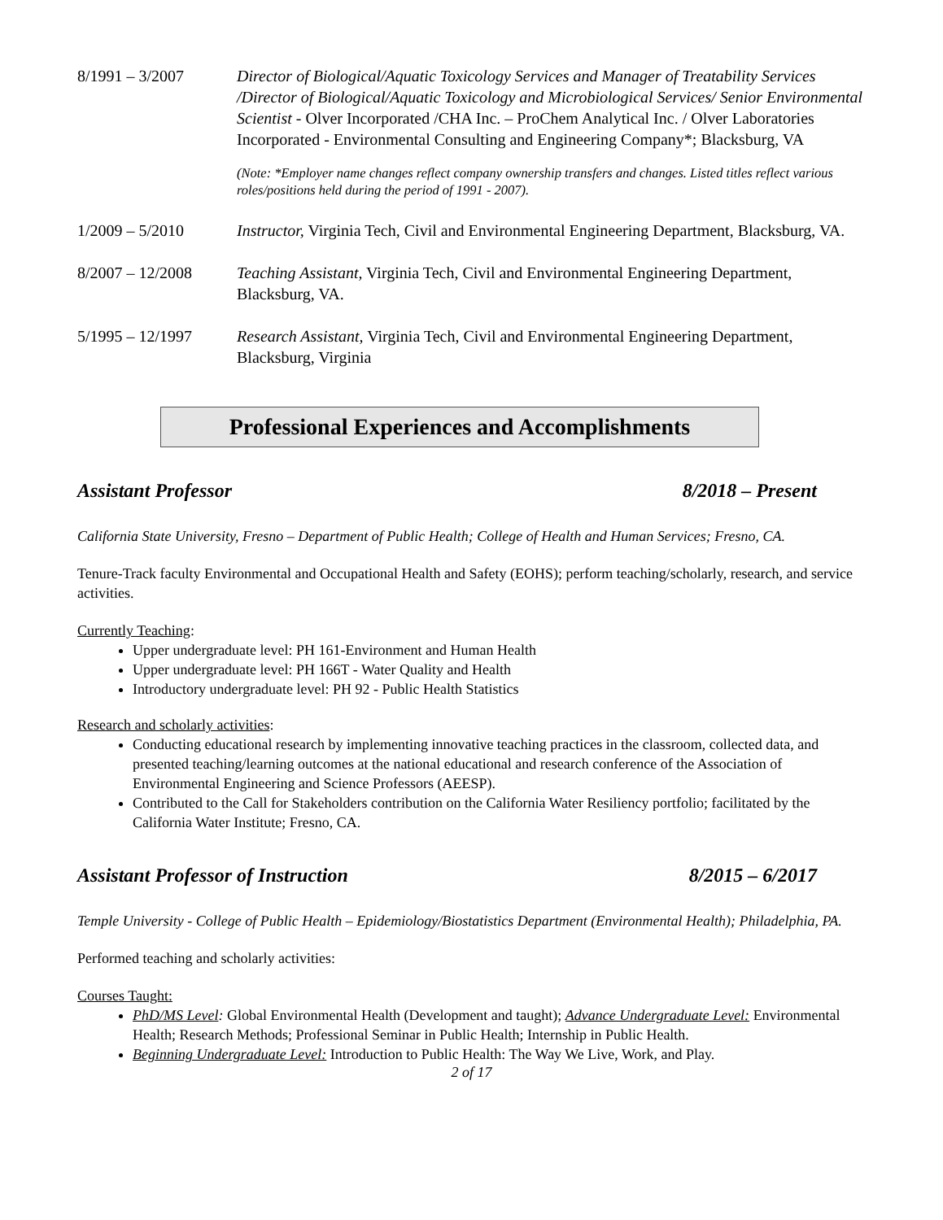8/1991 – 3/2007 Director of Biological/Aquatic Toxicology Services and Manager of Treatability Services /Director of Biological/Aquatic Toxicology and Microbiological Services/ Senior Environmental Scientist - Olver Incorporated /CHA Inc. – ProChem Analytical Inc. / Olver Laboratories Incorporated - Environmental Consulting and Engineering Company*; Blacksburg, VA
(Note: *Employer name changes reflect company ownership transfers and changes. Listed titles reflect various roles/positions held during the period of 1991 - 2007).
1/2009 – 5/2010 Instructor, Virginia Tech, Civil and Environmental Engineering Department, Blacksburg, VA.
8/2007 – 12/2008 Teaching Assistant, Virginia Tech, Civil and Environmental Engineering Department, Blacksburg, VA.
5/1995 – 12/1997 Research Assistant, Virginia Tech, Civil and Environmental Engineering Department, Blacksburg, Virginia
Professional Experiences and Accomplishments
Assistant Professor 8/2018 – Present
California State University, Fresno – Department of Public Health; College of Health and Human Services; Fresno, CA.
Tenure-Track faculty Environmental and Occupational Health and Safety (EOHS); perform teaching/scholarly, research, and service activities.
Currently Teaching:
Upper undergraduate level: PH 161-Environment and Human Health
Upper undergraduate level: PH 166T - Water Quality and Health
Introductory undergraduate level: PH 92 - Public Health Statistics
Research and scholarly activities:
Conducting educational research by implementing innovative teaching practices in the classroom, collected data, and presented teaching/learning outcomes at the national educational and research conference of the Association of Environmental Engineering and Science Professors (AEESP).
Contributed to the Call for Stakeholders contribution on the California Water Resiliency portfolio; facilitated by the California Water Institute; Fresno, CA.
Assistant Professor of Instruction 8/2015 – 6/2017
Temple University - College of Public Health – Epidemiology/Biostatistics Department (Environmental Health); Philadelphia, PA.
Performed teaching and scholarly activities:
Courses Taught:
PhD/MS Level: Global Environmental Health (Development and taught); Advance Undergraduate Level: Environmental Health; Research Methods; Professional Seminar in Public Health; Internship in Public Health.
Beginning Undergraduate Level: Introduction to Public Health: The Way We Live, Work, and Play.
2 of 17